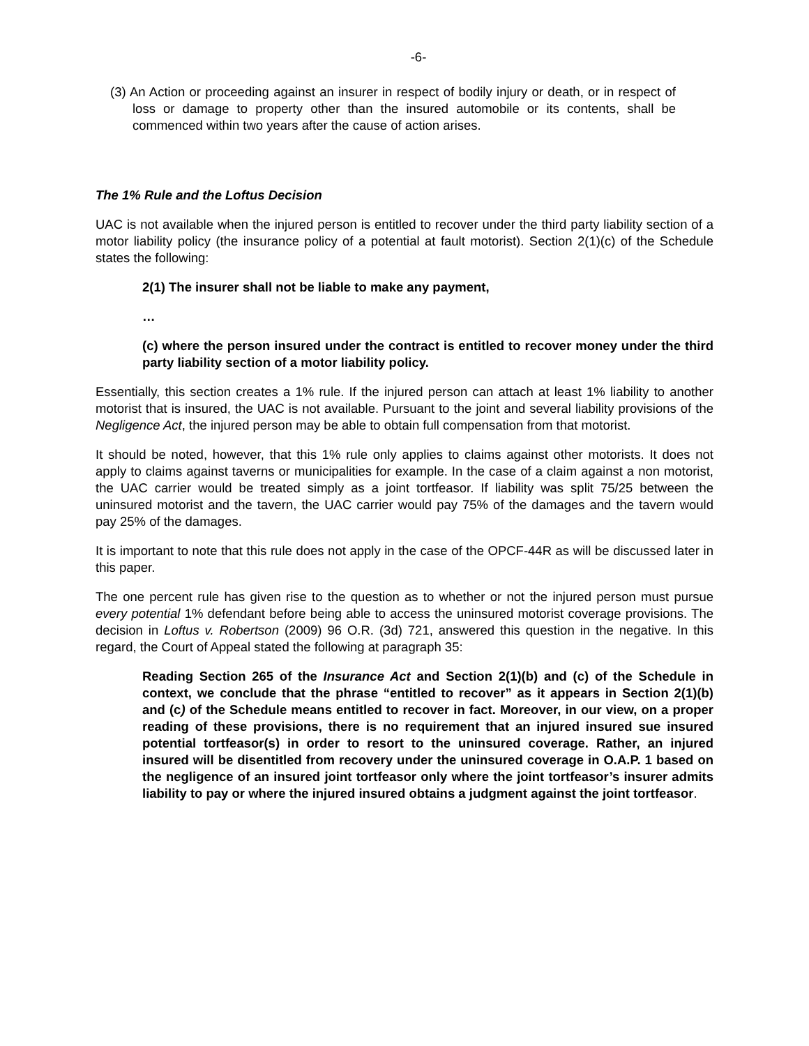-6-
(3) An Action or proceeding against an insurer in respect of bodily injury or death, or in respect of loss or damage to property other than the insured automobile or its contents, shall be commenced within two years after the cause of action arises.
The 1% Rule and the Loftus Decision
UAC is not available when the injured person is entitled to recover under the third party liability section of a motor liability policy (the insurance policy of a potential at fault motorist). Section 2(1)(c) of the Schedule states the following:
2(1) The insurer shall not be liable to make any payment,
…
(c) where the person insured under the contract is entitled to recover money under the third party liability section of a motor liability policy.
Essentially, this section creates a 1% rule. If the injured person can attach at least 1% liability to another motorist that is insured, the UAC is not available. Pursuant to the joint and several liability provisions of the Negligence Act, the injured person may be able to obtain full compensation from that motorist.
It should be noted, however, that this 1% rule only applies to claims against other motorists. It does not apply to claims against taverns or municipalities for example. In the case of a claim against a non motorist, the UAC carrier would be treated simply as a joint tortfeasor. If liability was split 75/25 between the uninsured motorist and the tavern, the UAC carrier would pay 75% of the damages and the tavern would pay 25% of the damages.
It is important to note that this rule does not apply in the case of the OPCF-44R as will be discussed later in this paper.
The one percent rule has given rise to the question as to whether or not the injured person must pursue every potential 1% defendant before being able to access the uninsured motorist coverage provisions. The decision in Loftus v. Robertson (2009) 96 O.R. (3d) 721, answered this question in the negative. In this regard, the Court of Appeal stated the following at paragraph 35:
Reading Section 265 of the Insurance Act and Section 2(1)(b) and (c) of the Schedule in context, we conclude that the phrase “entitled to recover” as it appears in Section 2(1)(b) and (c) of the Schedule means entitled to recover in fact. Moreover, in our view, on a proper reading of these provisions, there is no requirement that an injured insured sue insured potential tortfeasor(s) in order to resort to the uninsured coverage. Rather, an injured insured will be disentitled from recovery under the uninsured coverage in O.A.P. 1 based on the negligence of an insured joint tortfeasor only where the joint tortfeasor’s insurer admits liability to pay or where the injured insured obtains a judgment against the joint tortfeasor.